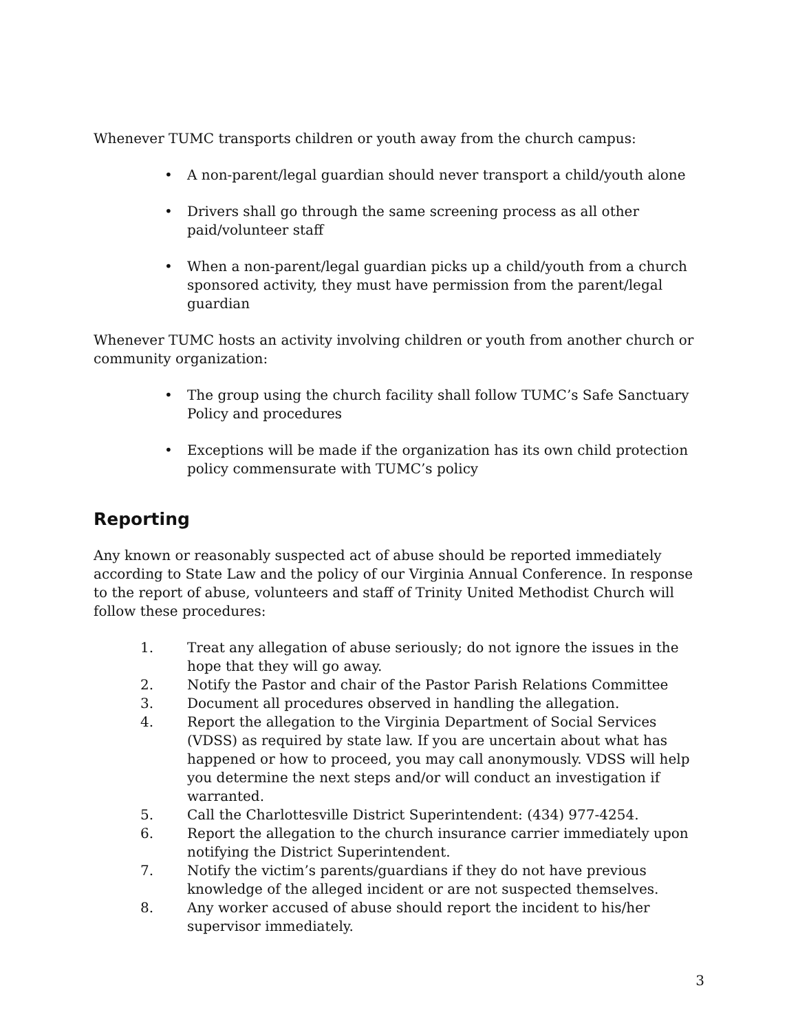Whenever TUMC transports children or youth away from the church campus:
• A non-parent/legal guardian should never transport a child/youth alone
• Drivers shall go through the same screening process as all other paid/volunteer staff
• When a non-parent/legal guardian picks up a child/youth from a church sponsored activity, they must have permission from the parent/legal guardian
Whenever TUMC hosts an activity involving children or youth from another church or community organization:
• The group using the church facility shall follow TUMC’s Safe Sanctuary Policy and procedures
• Exceptions will be made if the organization has its own child protection policy commensurate with TUMC’s policy
Reporting
Any known or reasonably suspected act of abuse should be reported immediately according to State Law and the policy of our Virginia Annual Conference. In response to the report of abuse, volunteers and staff of Trinity United Methodist Church will follow these procedures:
1. Treat any allegation of abuse seriously; do not ignore the issues in the hope that they will go away.
2. Notify the Pastor and chair of the Pastor Parish Relations Committee
3. Document all procedures observed in handling the allegation.
4. Report the allegation to the Virginia Department of Social Services (VDSS) as required by state law. If you are uncertain about what has happened or how to proceed, you may call anonymously. VDSS will help you determine the next steps and/or will conduct an investigation if warranted.
5. Call the Charlottesville District Superintendent: (434) 977-4254.
6. Report the allegation to the church insurance carrier immediately upon notifying the District Superintendent.
7. Notify the victim’s parents/guardians if they do not have previous knowledge of the alleged incident or are not suspected themselves.
8. Any worker accused of abuse should report the incident to his/her supervisor immediately.
3